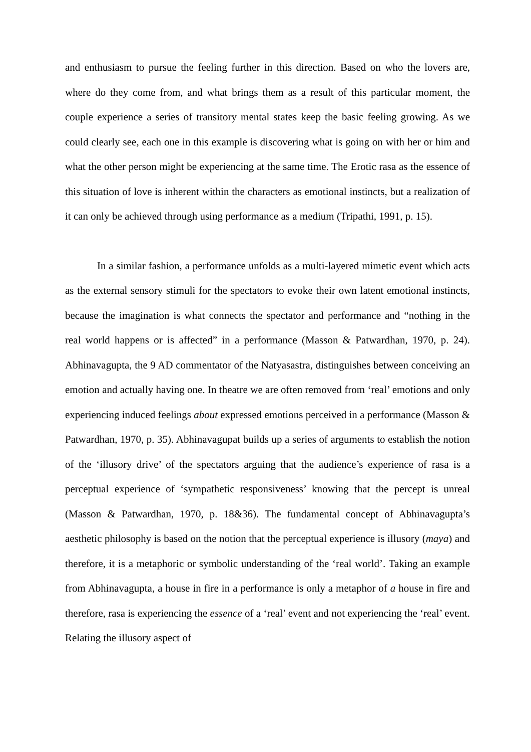and enthusiasm to pursue the feeling further in this direction. Based on who the lovers are, where do they come from, and what brings them as a result of this particular moment, the couple experience a series of transitory mental states keep the basic feeling growing. As we could clearly see, each one in this example is discovering what is going on with her or him and what the other person might be experiencing at the same time. The Erotic rasa as the essence of this situation of love is inherent within the characters as emotional instincts, but a realization of it can only be achieved through using performance as a medium (Tripathi, 1991, p. 15).
In a similar fashion, a performance unfolds as a multi-layered mimetic event which acts as the external sensory stimuli for the spectators to evoke their own latent emotional instincts, because the imagination is what connects the spectator and performance and “nothing in the real world happens or is affected” in a performance (Masson & Patwardhan, 1970, p. 24). Abhinavagupta, the 9 AD commentator of the Natyasastra, distinguishes between conceiving an emotion and actually having one. In theatre we are often removed from ‘real’ emotions and only experiencing induced feelings about expressed emotions perceived in a performance (Masson & Patwardhan, 1970, p. 35). Abhinavagupat builds up a series of arguments to establish the notion of the ‘illusory drive’ of the spectators arguing that the audience’s experience of rasa is a perceptual experience of ‘sympathetic responsiveness’ knowing that the percept is unreal (Masson & Patwardhan, 1970, p. 18&36). The fundamental concept of Abhinavagupta’s aesthetic philosophy is based on the notion that the perceptual experience is illusory (maya) and therefore, it is a metaphoric or symbolic understanding of the ‘real world’. Taking an example from Abhinavagupta, a house in fire in a performance is only a metaphor of a house in fire and therefore, rasa is experiencing the essence of a ‘real’ event and not experiencing the ‘real’ event. Relating the illusory aspect of